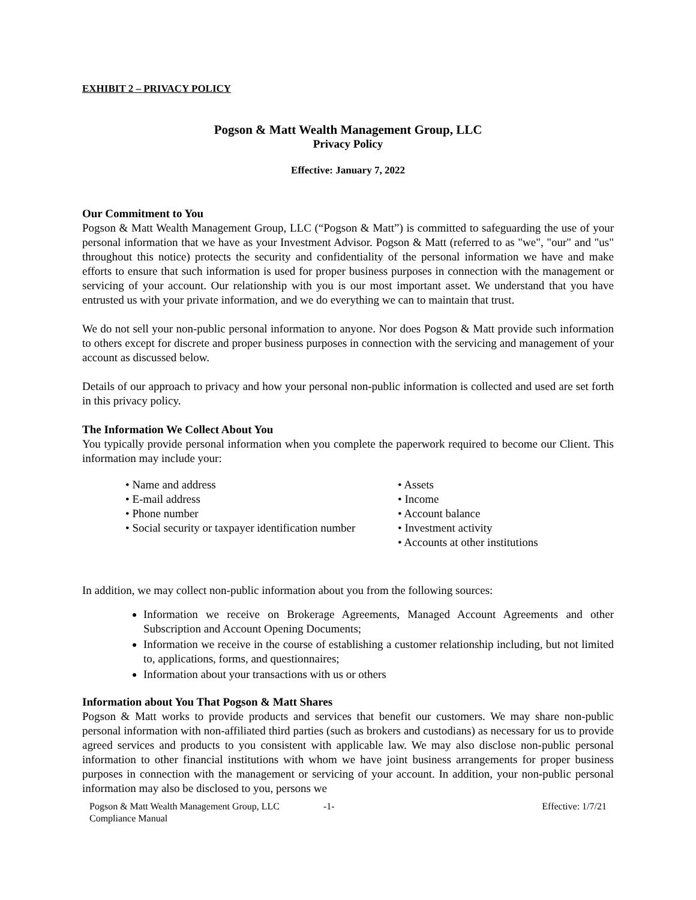EXHIBIT 2 – PRIVACY POLICY
Pogson & Matt Wealth Management Group, LLC
Privacy Policy
Effective: January 7, 2022
Our Commitment to You
Pogson & Matt Wealth Management Group, LLC (“Pogson & Matt”) is committed to safeguarding the use of your personal information that we have as your Investment Advisor. Pogson & Matt (referred to as "we", "our" and "us" throughout this notice) protects the security and confidentiality of the personal information we have and make efforts to ensure that such information is used for proper business purposes in connection with the management or servicing of your account. Our relationship with you is our most important asset. We understand that you have entrusted us with your private information, and we do everything we can to maintain that trust.
We do not sell your non-public personal information to anyone. Nor does Pogson & Matt provide such information to others except for discrete and proper business purposes in connection with the servicing and management of your account as discussed below.
Details of our approach to privacy and how your personal non-public information is collected and used are set forth in this privacy policy.
The Information We Collect About You
You typically provide personal information when you complete the paperwork required to become our Client. This information may include your:
• Name and address
• E-mail address
• Phone number
• Social security or taxpayer identification number
• Assets
• Income
• Account balance
• Investment activity
• Accounts at other institutions
In addition, we may collect non-public information about you from the following sources:
Information we receive on Brokerage Agreements, Managed Account Agreements and other Subscription and Account Opening Documents;
Information we receive in the course of establishing a customer relationship including, but not limited to, applications, forms, and questionnaires;
Information about your transactions with us or others
Information about You That Pogson & Matt Shares
Pogson & Matt works to provide products and services that benefit our customers. We may share non-public personal information with non-affiliated third parties (such as brokers and custodians) as necessary for us to provide agreed services and products to you consistent with applicable law. We may also disclose non-public personal information to other financial institutions with whom we have joint business arrangements for proper business purposes in connection with the management or servicing of your account. In addition, your non-public personal information may also be disclosed to you, persons we
Pogson & Matt Wealth Management Group, LLC
Compliance Manual
-1- Effective: 1/7/21